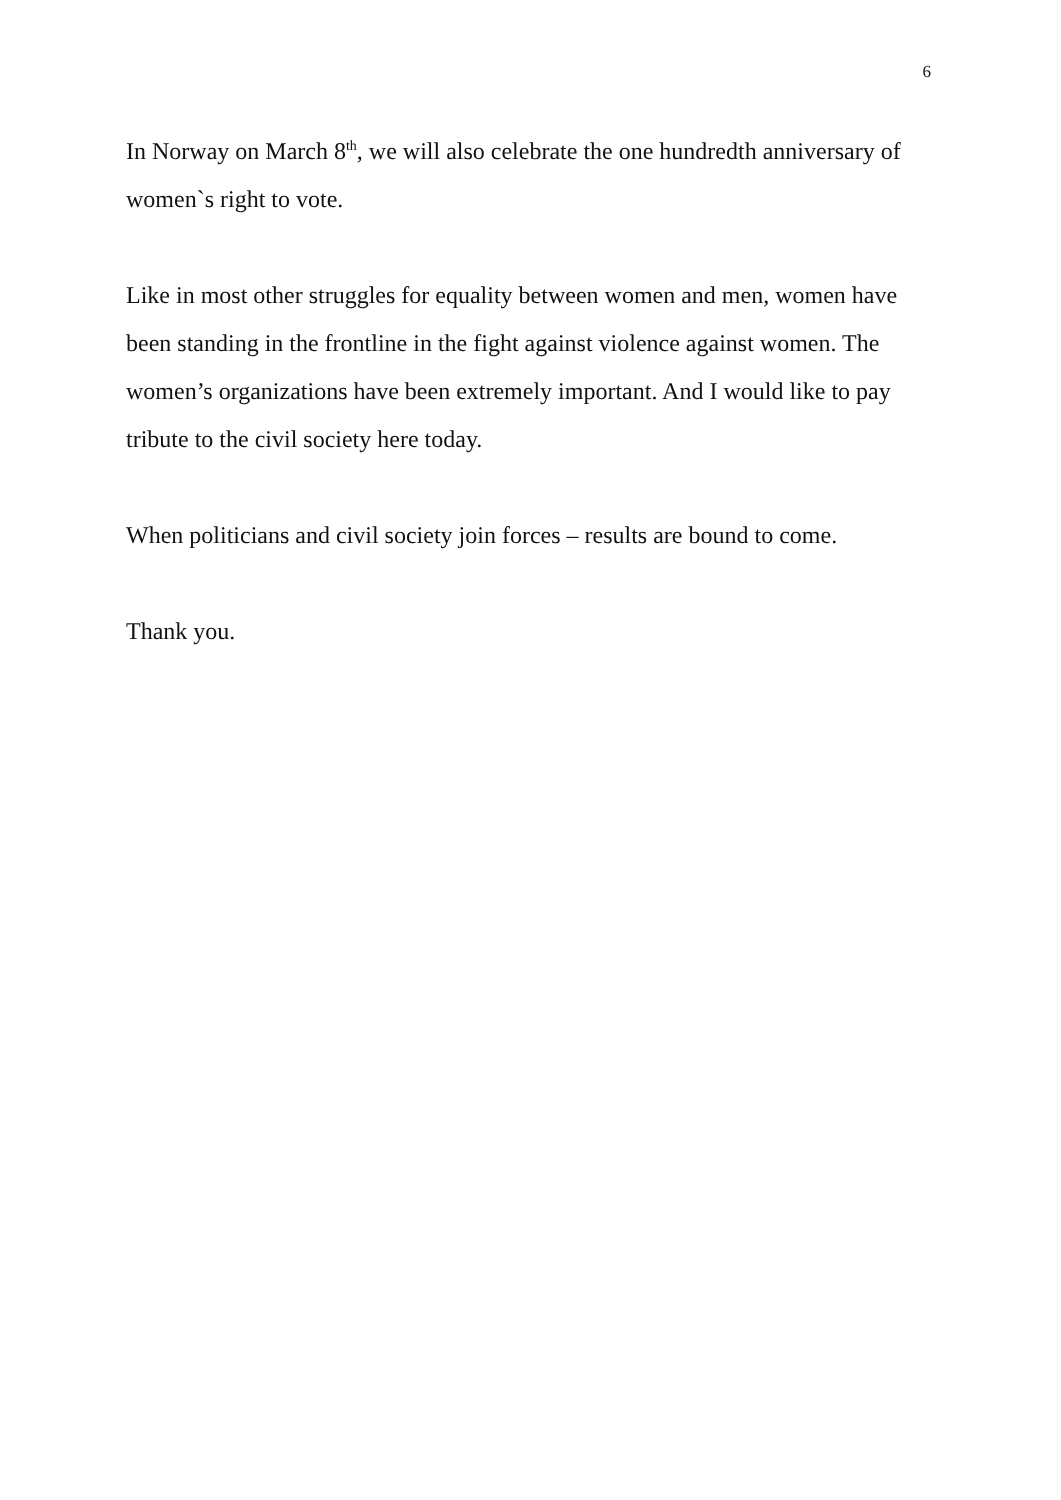6
In Norway on March 8<sup>th</sup>, we will also celebrate the one hundredth anniversary of women`s right to vote.
Like in most other struggles for equality between women and men, women have been standing in the frontline in the fight against violence against women. The women’s organizations have been extremely important. And I would like to pay tribute to the civil society here today.
When politicians and civil society join forces – results are bound to come.
Thank you.